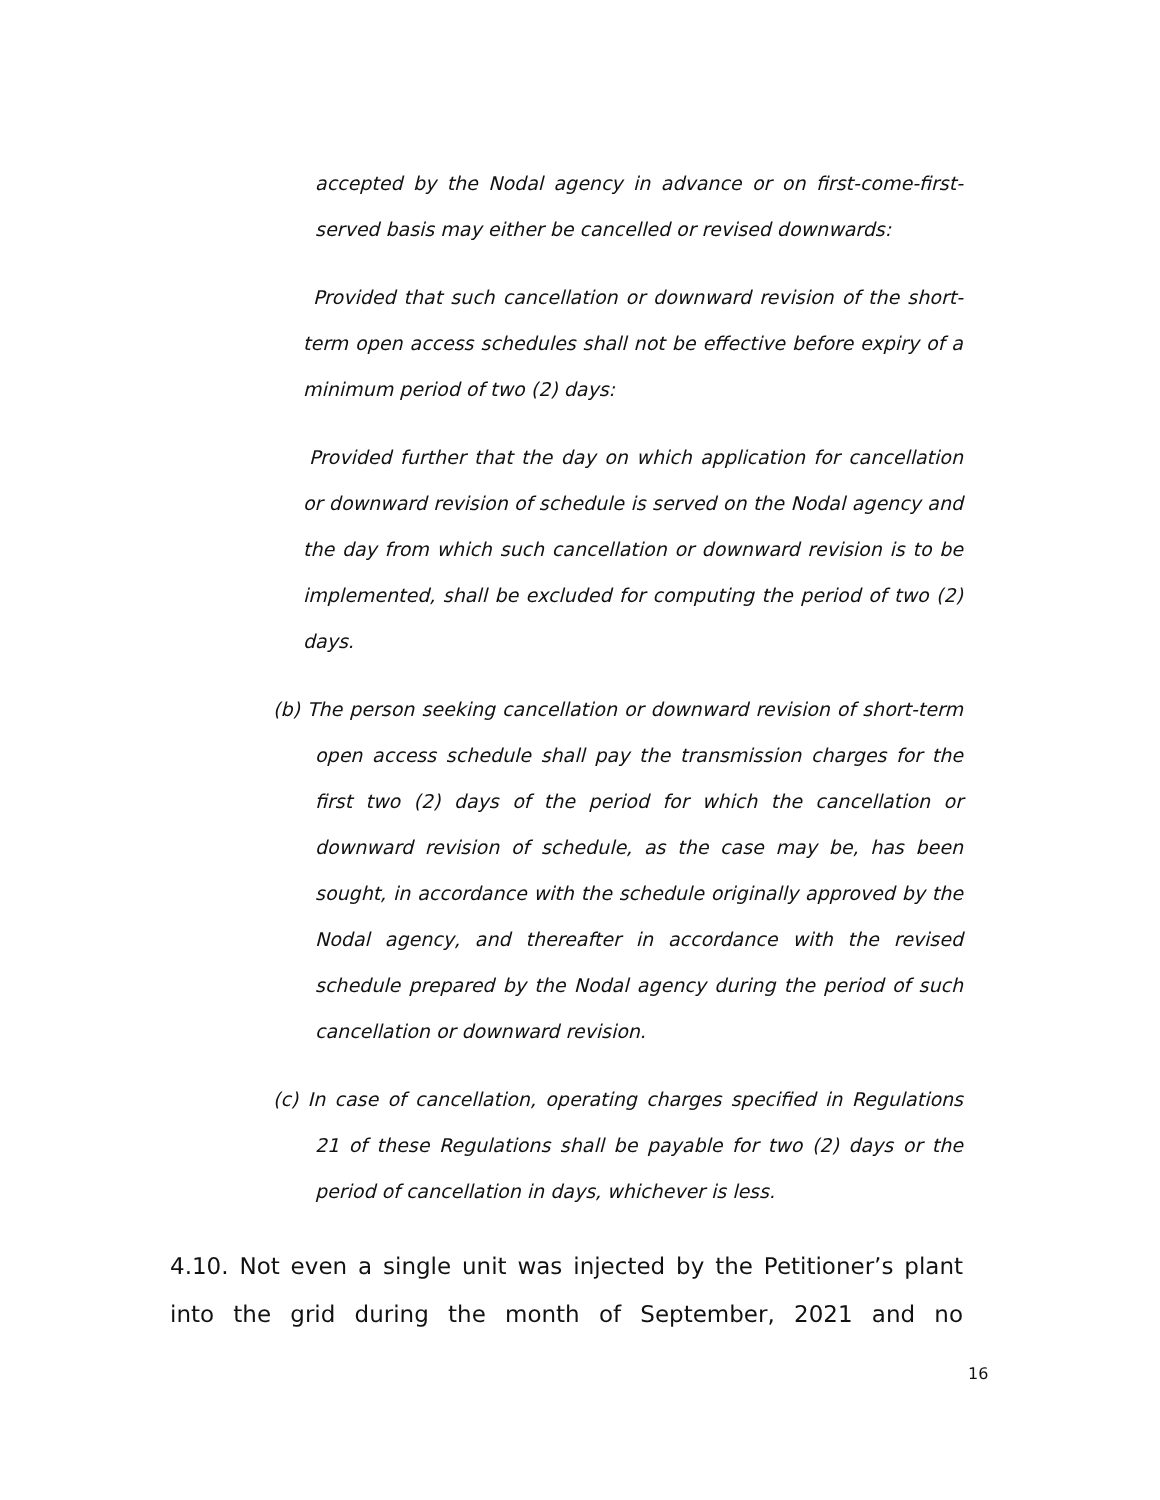accepted by the Nodal agency in advance or on first-come-first-served basis may either be cancelled or revised downwards:
Provided that such cancellation or downward revision of the short-term open access schedules shall not be effective before expiry of a minimum period of two (2) days:
Provided further that the day on which application for cancellation or downward revision of schedule is served on the Nodal agency and the day from which such cancellation or downward revision is to be implemented, shall be excluded for computing the period of two (2) days.
(b) The person seeking cancellation or downward revision of short-term open access schedule shall pay the transmission charges for the first two (2) days of the period for which the cancellation or downward revision of schedule, as the case may be, has been sought, in accordance with the schedule originally approved by the Nodal agency, and thereafter in accordance with the revised schedule prepared by the Nodal agency during the period of such cancellation or downward revision.
(c) In case of cancellation, operating charges specified in Regulations 21 of these Regulations shall be payable for two (2) days or the period of cancellation in days, whichever is less.
4.10. Not even a single unit was injected by the Petitioner’s plant into the grid during the month of September, 2021 and no
16